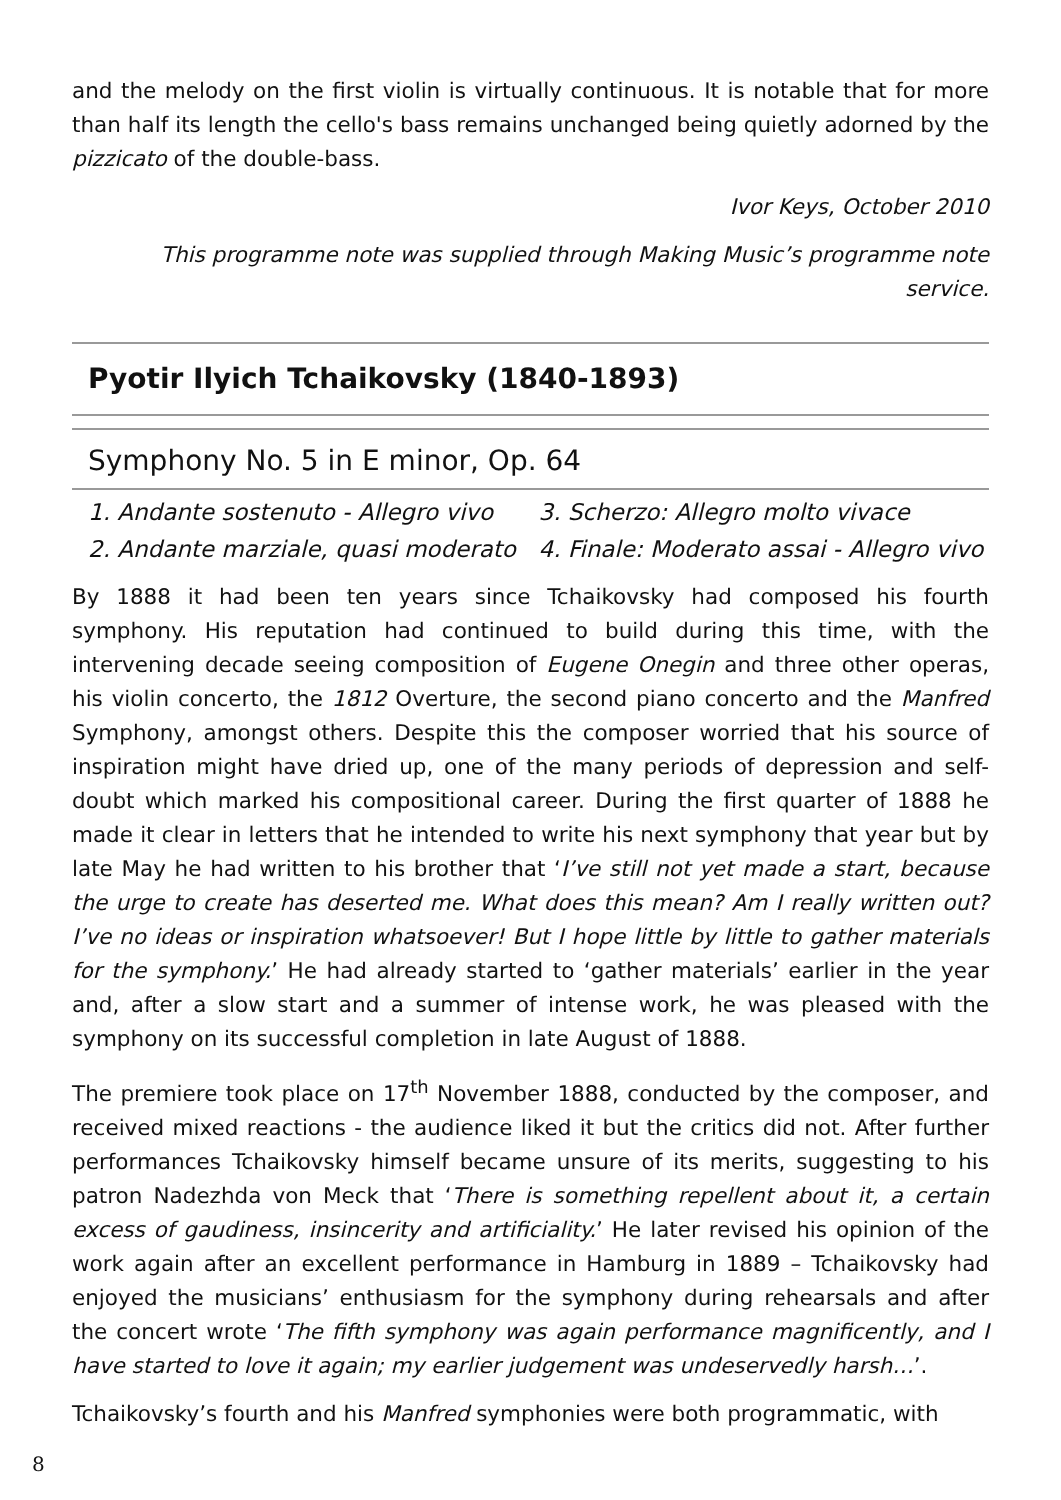and the melody on the first violin is virtually continuous. It is notable that for more than half its length the cello's bass remains unchanged being quietly adorned by the pizzicato of the double-bass.
Ivor Keys, October 2010
This programme note was supplied through Making Music’s programme note service.
Pyotir Ilyich Tchaikovsky (1840-1893)
Symphony No. 5 in E minor, Op. 64
1. Andante sostenuto - Allegro vivo
2. Andante marziale, quasi moderato
3. Scherzo: Allegro molto vivace
4. Finale: Moderato assai - Allegro vivo
By 1888 it had been ten years since Tchaikovsky had composed his fourth symphony. His reputation had continued to build during this time, with the intervening decade seeing composition of Eugene Onegin and three other operas, his violin concerto, the 1812 Overture, the second piano concerto and the Manfred Symphony, amongst others. Despite this the composer worried that his source of inspiration might have dried up, one of the many periods of depression and self-doubt which marked his compositional career. During the first quarter of 1888 he made it clear in letters that he intended to write his next symphony that year but by late May he had written to his brother that ‘I’ve still not yet made a start, because the urge to create has deserted me. What does this mean? Am I really written out? I’ve no ideas or inspiration whatsoever! But I hope little by little to gather materials for the symphony.’ He had already started to ‘gather materials’ earlier in the year and, after a slow start and a summer of intense work, he was pleased with the symphony on its successful completion in late August of 1888.
The premiere took place on 17<sup>th</sup> November 1888, conducted by the composer, and received mixed reactions - the audience liked it but the critics did not. After further performances Tchaikovsky himself became unsure of its merits, suggesting to his patron Nadezhda von Meck that ‘There is something repellent about it, a certain excess of gaudiness, insincerity and artificiality.’ He later revised his opinion of the work again after an excellent performance in Hamburg in 1889 – Tchaikovsky had enjoyed the musicians’ enthusiasm for the symphony during rehearsals and after the concert wrote ‘The fifth symphony was again performance magnificently, and I have started to love it again; my earlier judgement was undeservedly harsh…’.
Tchaikovsky’s fourth and his Manfred symphonies were both programmatic, with
8